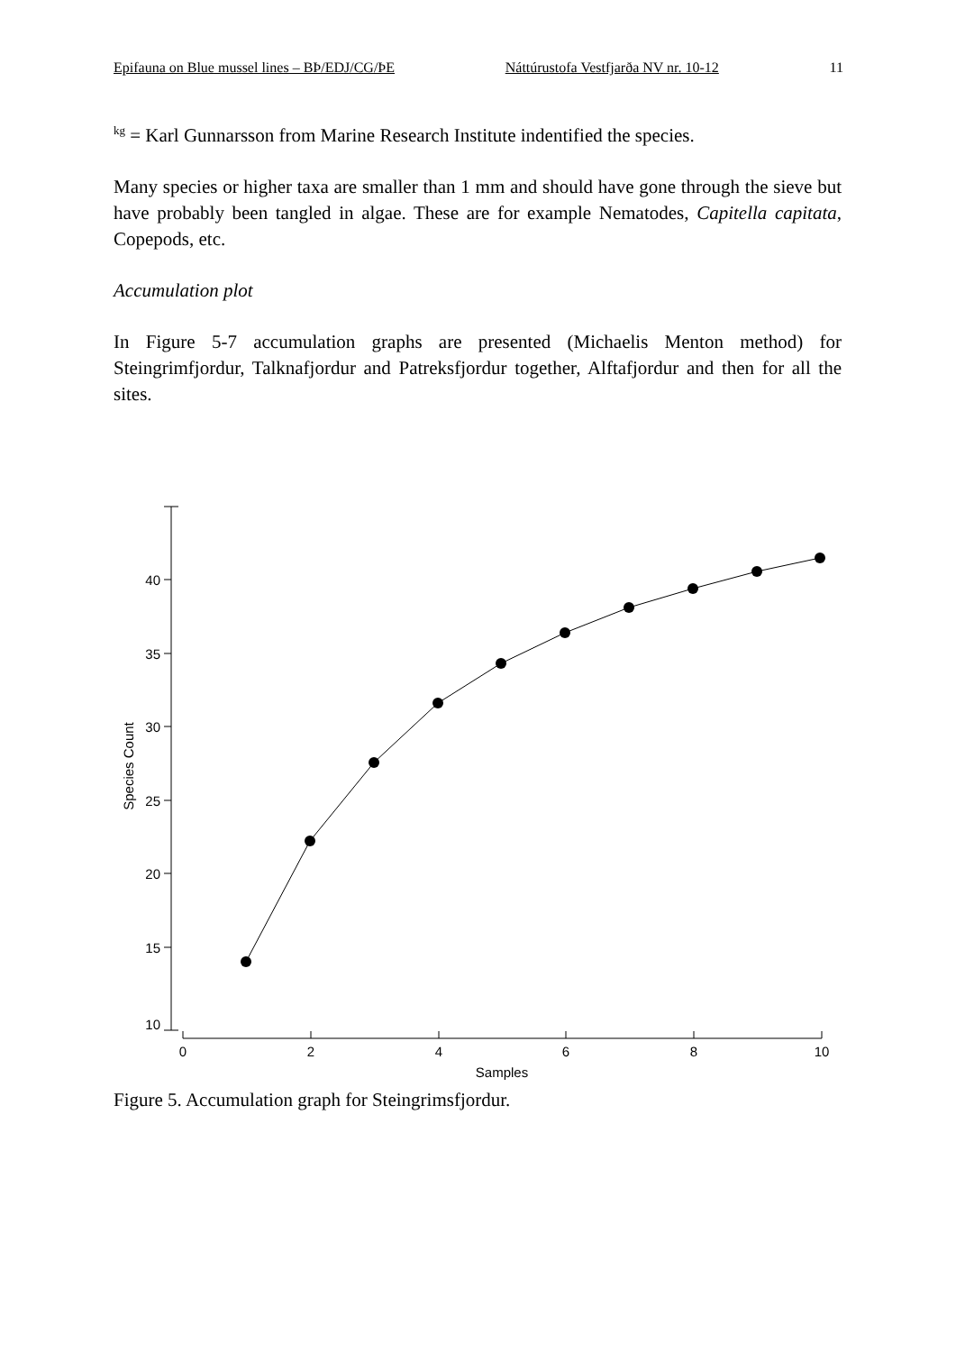Epifauna on Blue mussel lines – BÞ/EDJ/CG/ÞE Náttúrustofa Vestfjarða NV nr. 10-12 11
<sup>kg</sup> = Karl Gunnarsson from Marine Research Institute indentified the species.
Many species or higher taxa are smaller than 1 mm and should have gone through the sieve but have probably been tangled in algae. These are for example Nematodes, Capitella capitata, Copepods, etc.
Accumulation plot
In Figure 5-7 accumulation graphs are presented (Michaelis Menton method) for Steingrimfjordur, Talknafjordur and Patreksfjordur together, Alftafjordur and then for all the sites.
40
35
30
25
20
15
10
Species Count
0
2
4
6
8
10
Samples
Figure 5. Accumulation graph for Steingrimsfjordur.